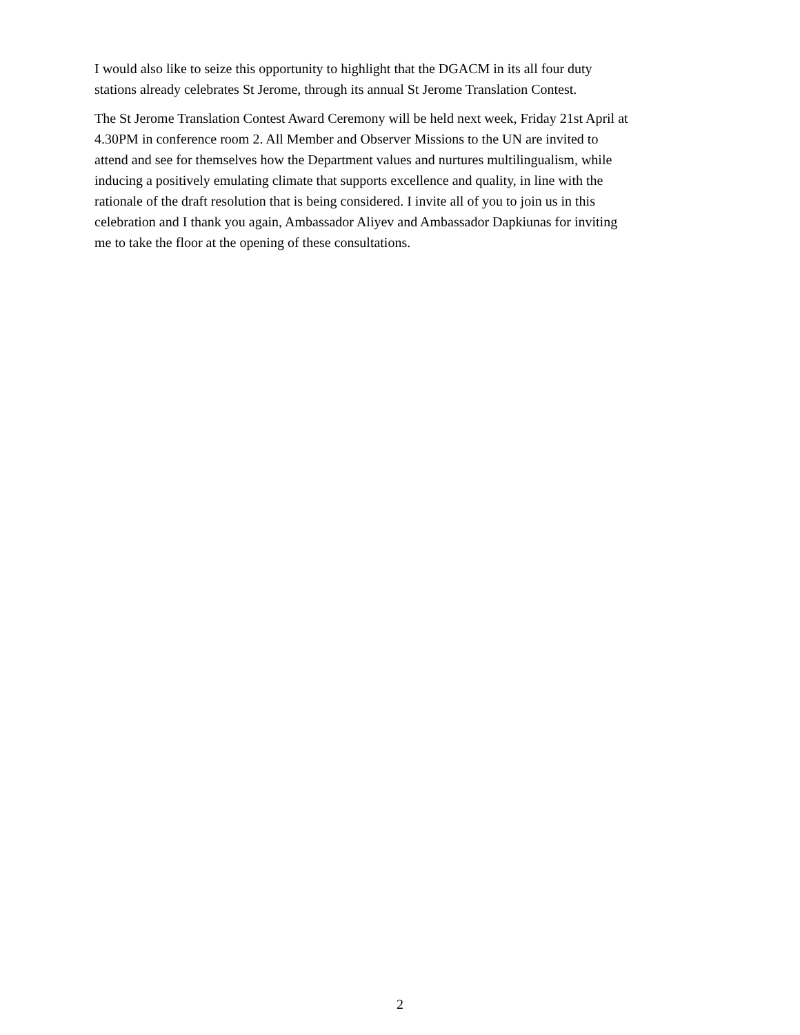I would also like to seize this opportunity to highlight that the DGACM in its all four duty
stations already celebrates St Jerome, through its annual St Jerome Translation Contest.
The St Jerome Translation Contest Award Ceremony will be held next week, Friday 21st April at
4.30PM in conference room 2. All Member and Observer Missions to the UN are invited to
attend and see for themselves how the Department values and nurtures multilingualism, while
inducing a positively emulating climate that supports excellence and quality, in line with the
rationale of the draft resolution that is being considered. I invite all of you to join us in this
celebration and I thank you again, Ambassador Aliyev and Ambassador Dapkiunas for inviting
me to take the floor at the opening of these consultations.
2